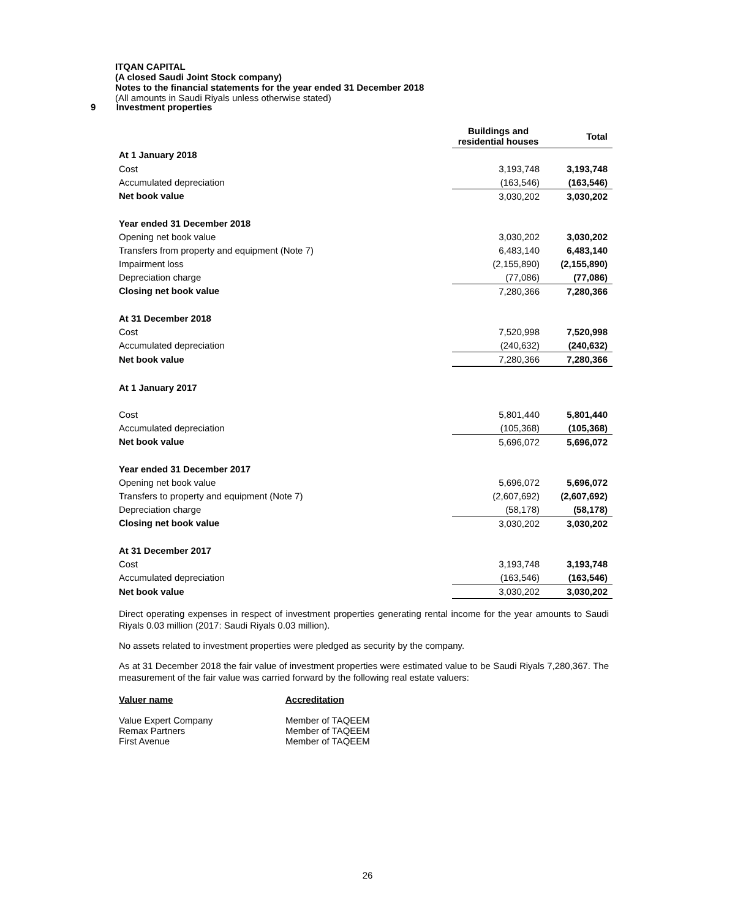ITQAN CAPITAL
(A closed Saudi Joint Stock company)
Notes to the financial statements for the year ended 31 December 2018
(All amounts in Saudi Riyals unless otherwise stated)
9 Investment properties
| | Buildings and residential houses | Total |
| --- | --- | --- |
| At 1 January 2018 | | |
| Cost | 3,193,748 | 3,193,748 |
| Accumulated depreciation | (163,546) | (163,546) |
| Net book value | 3,030,202 | 3,030,202 |
| Year ended 31 December 2018 | | |
| Opening net book value | 3,030,202 | 3,030,202 |
| Transfers from property and equipment (Note 7) | 6,483,140 | 6,483,140 |
| Impairment loss | (2,155,890) | (2,155,890) |
| Depreciation charge | (77,086) | (77,086) |
| Closing net book value | 7,280,366 | 7,280,366 |
| At 31 December 2018 | | |
| Cost | 7,520,998 | 7,520,998 |
| Accumulated depreciation | (240,632) | (240,632) |
| Net book value | 7,280,366 | 7,280,366 |
| At 1 January 2017 | | |
| Cost | 5,801,440 | 5,801,440 |
| Accumulated depreciation | (105,368) | (105,368) |
| Net book value | 5,696,072 | 5,696,072 |
| Year ended 31 December 2017 | | |
| Opening net book value | 5,696,072 | 5,696,072 |
| Transfers to property and equipment (Note 7) | (2,607,692) | (2,607,692) |
| Depreciation charge | (58,178) | (58,178) |
| Closing net book value | 3,030,202 | 3,030,202 |
| At 31 December 2017 | | |
| Cost | 3,193,748 | 3,193,748 |
| Accumulated depreciation | (163,546) | (163,546) |
| Net book value | 3,030,202 | 3,030,202 |
Direct operating expenses in respect of investment properties generating rental income for the year amounts to Saudi Riyals 0.03 million (2017: Saudi Riyals 0.03 million).
No assets related to investment properties were pledged as security by the company.
As at 31 December 2018 the fair value of investment properties were estimated value to be Saudi Riyals 7,280,367. The measurement of the fair value was carried forward by the following real estate valuers:
Valuer name Accreditation Value Expert Company Member of TAQEEM Remax Partners Member of TAQEEM First Avenue Member of TAQEEM
26